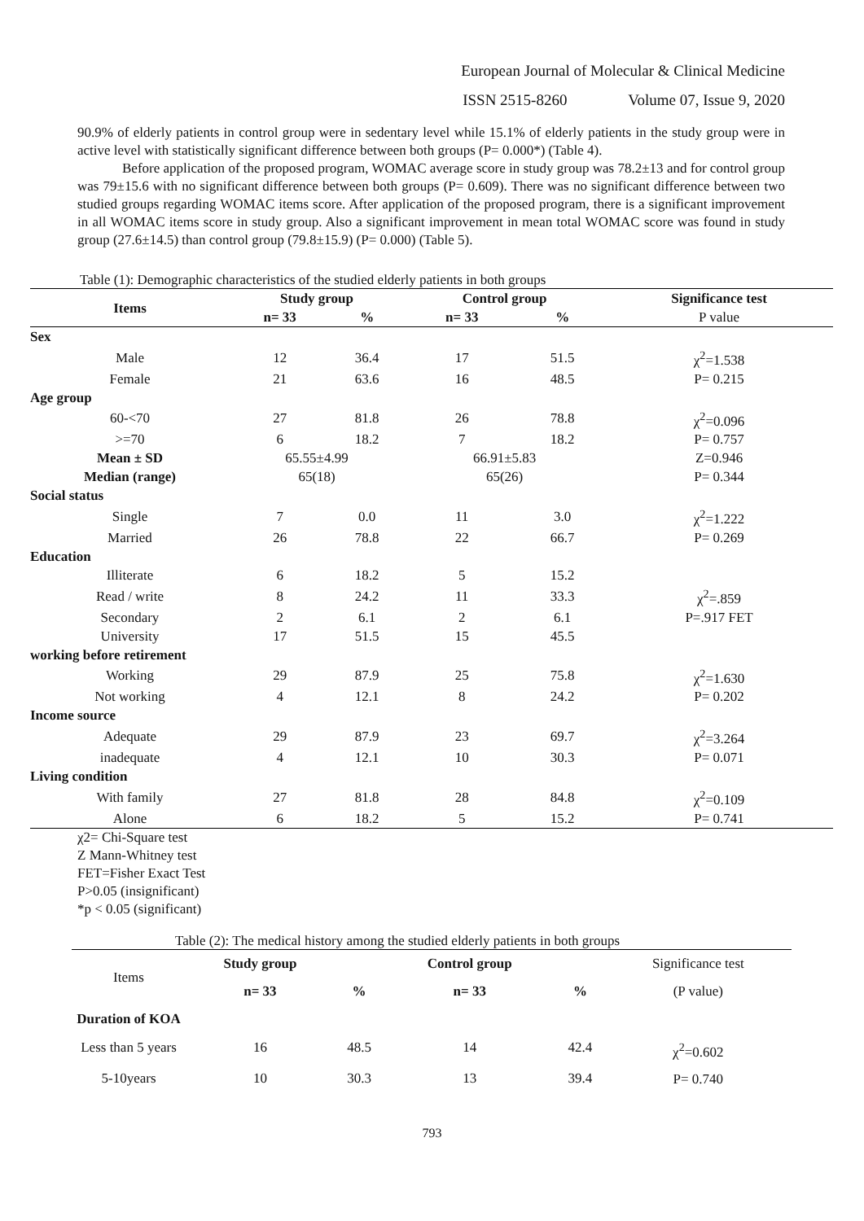European Journal of Molecular & Clinical Medicine
ISSN 2515-8260 Volume 07, Issue 9, 2020
90.9% of elderly patients in control group were in sedentary level while 15.1% of elderly patients in the study group were in active level with statistically significant difference between both groups (P= 0.000*) (Table 4).
Before application of the proposed program, WOMAC average score in study group was 78.2±13 and for control group was 79±15.6 with no significant difference between both groups (P= 0.609). There was no significant difference between two studied groups regarding WOMAC items score. After application of the proposed program, there is a significant improvement in all WOMAC items score in study group. Also a significant improvement in mean total WOMAC score was found in study group (27.6±14.5) than control group (79.8±15.9) (P= 0.000) (Table 5).
Table (1): Demographic characteristics of the studied elderly patients in both groups
| Items | Study group | | Control group | | Significance test |
| --- | --- | --- | --- | --- | --- |
| | n= 33 | % | n= 33 | % | P value |
| Sex | | | | | |
| Male | 12 | 36.4 | 17 | 51.5 | χ<sup>2</sup>=1.538 |
| Female | 21 | 63.6 | 16 | 48.5 | P= 0.215 |
| Age group | | | | | |
| 60-<70 | 27 | 81.8 | 26 | 78.8 | χ<sup>2</sup>=0.096 |
| >=70 | 6 | 18.2 | 7 | 18.2 | P= 0.757 |
| Mean ± SD | 65.55±4.99 | | 66.91±5.83 | | Z=0.946 |
| Median (range) | 65(18) | | 65(26) | | P= 0.344 |
| Social status | | | | | |
| Single | 7 | 0.0 | 11 | 3.0 | χ<sup>2</sup>=1.222 |
| Married | 26 | 78.8 | 22 | 66.7 | P= 0.269 |
| Education | | | | | |
| Illiterate | 6 | 18.2 | 5 | 15.2 | |
| Read / write | 8 | 24.2 | 11 | 33.3 | χ<sup>2</sup>=.859 |
| Secondary | 2 | 6.1 | 2 | 6.1 | P=.917 FET |
| University | 17 | 51.5 | 15 | 45.5 | |
| working before retirement | | | | | |
| Working | 29 | 87.9 | 25 | 75.8 | χ<sup>2</sup>=1.630 |
| Not working | 4 | 12.1 | 8 | 24.2 | P= 0.202 |
| Income source | | | | | |
| Adequate | 29 | 87.9 | 23 | 69.7 | χ<sup>2</sup>=3.264 |
| inadequate | 4 | 12.1 | 10 | 30.3 | P= 0.071 |
| Living condition | | | | | |
| With family | 27 | 81.8 | 28 | 84.8 | χ<sup>2</sup>=0.109 |
| Alone | 6 | 18.2 | 5 | 15.2 | P= 0.741 |
χ2= Chi-Square test
Z Mann-Whitney test
FET=Fisher Exact Test
P>0.05 (insignificant)
*p < 0.05 (significant)
Table (2): The medical history among the studied elderly patients in both groups
| Items | Study group | | Control group | | Significance test (P value) |
| | n= 33 | % | n= 33 | % | |
| Duration of KOA | | | | | |
| Less than 5 years | 16 | 48.5 | 14 | 42.4 | χ<sup>2</sup>=0.602 P= 0.740 |
| 5-10years | 10 | 30.3 | 13 | 39.4 | |
793